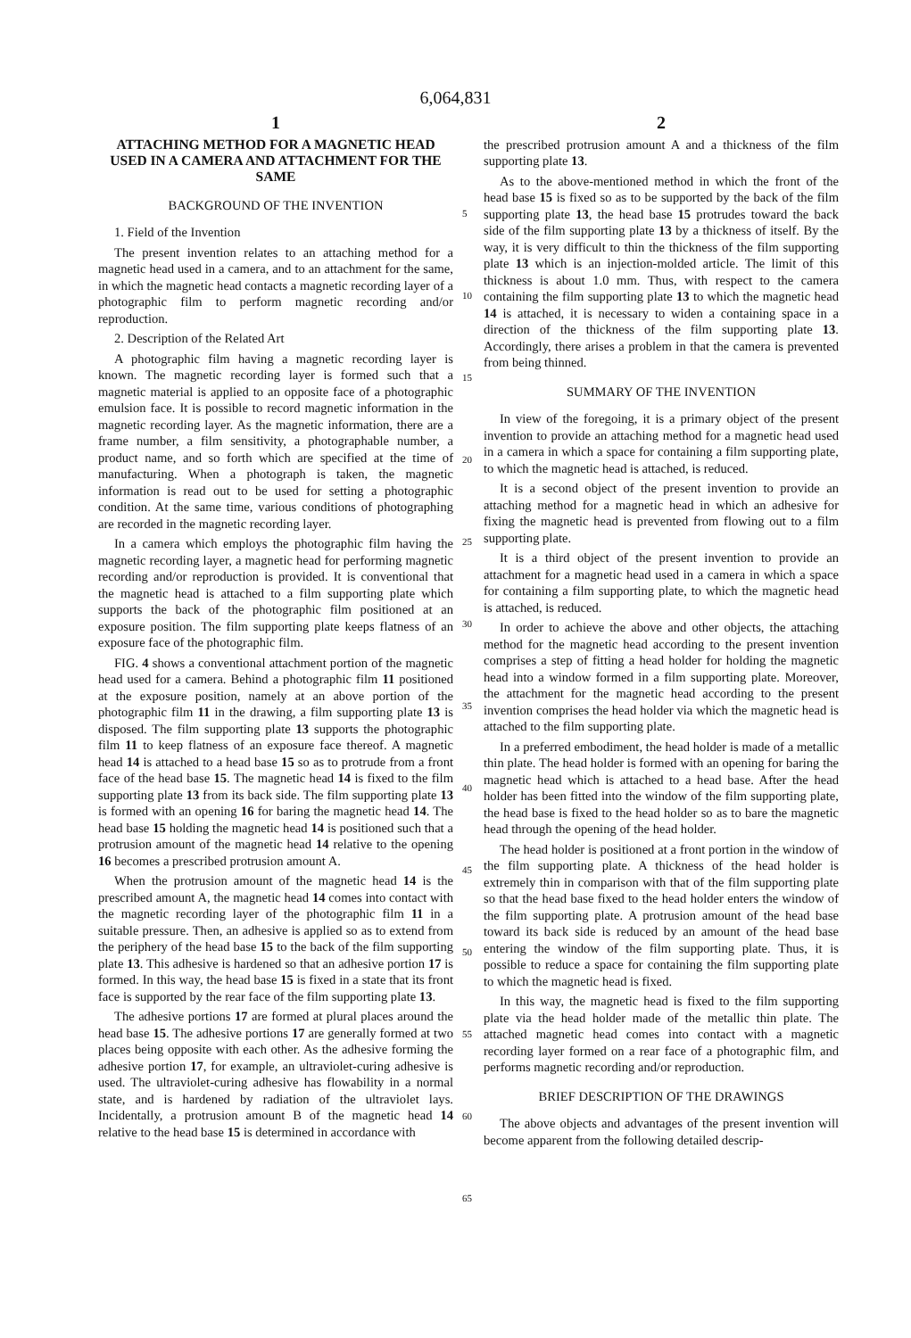6,064,831
1
ATTACHING METHOD FOR A MAGNETIC HEAD USED IN A CAMERA AND ATTACHMENT FOR THE SAME
BACKGROUND OF THE INVENTION
1. Field of the Invention
The present invention relates to an attaching method for a magnetic head used in a camera, and to an attachment for the same, in which the magnetic head contacts a magnetic recording layer of a photographic film to perform magnetic recording and/or reproduction.
2. Description of the Related Art
A photographic film having a magnetic recording layer is known. The magnetic recording layer is formed such that a magnetic material is applied to an opposite face of a photographic emulsion face. It is possible to record magnetic information in the magnetic recording layer. As the magnetic information, there are a frame number, a film sensitivity, a photographable number, a product name, and so forth which are specified at the time of manufacturing. When a photograph is taken, the magnetic information is read out to be used for setting a photographic condition. At the same time, various conditions of photographing are recorded in the magnetic recording layer.
In a camera which employs the photographic film having the magnetic recording layer, a magnetic head for performing magnetic recording and/or reproduction is provided. It is conventional that the magnetic head is attached to a film supporting plate which supports the back of the photographic film positioned at an exposure position. The film supporting plate keeps flatness of an exposure face of the photographic film.
FIG. 4 shows a conventional attachment portion of the magnetic head used for a camera. Behind a photographic film 11 positioned at the exposure position, namely at an above portion of the photographic film 11 in the drawing, a film supporting plate 13 is disposed. The film supporting plate 13 supports the photographic film 11 to keep flatness of an exposure face thereof. A magnetic head 14 is attached to a head base 15 so as to protrude from a front face of the head base 15. The magnetic head 14 is fixed to the film supporting plate 13 from its back side. The film supporting plate 13 is formed with an opening 16 for baring the magnetic head 14. The head base 15 holding the magnetic head 14 is positioned such that a protrusion amount of the magnetic head 14 relative to the opening 16 becomes a prescribed protrusion amount A.
When the protrusion amount of the magnetic head 14 is the prescribed amount A, the magnetic head 14 comes into contact with the magnetic recording layer of the photographic film 11 in a suitable pressure. Then, an adhesive is applied so as to extend from the periphery of the head base 15 to the back of the film supporting plate 13. This adhesive is hardened so that an adhesive portion 17 is formed. In this way, the head base 15 is fixed in a state that its front face is supported by the rear face of the film supporting plate 13.
The adhesive portions 17 are formed at plural places around the head base 15. The adhesive portions 17 are generally formed at two places being opposite with each other. As the adhesive forming the adhesive portion 17, for example, an ultraviolet-curing adhesive is used. The ultraviolet-curing adhesive has flowability in a normal state, and is hardened by radiation of the ultraviolet lays. Incidentally, a protrusion amount B of the magnetic head 14 relative to the head base 15 is determined in accordance with
2
the prescribed protrusion amount A and a thickness of the film supporting plate 13.
As to the above-mentioned method in which the front of the head base 15 is fixed so as to be supported by the back of the film supporting plate 13, the head base 15 protrudes toward the back side of the film supporting plate 13 by a thickness of itself. By the way, it is very difficult to thin the thickness of the film supporting plate 13 which is an injection-molded article. The limit of this thickness is about 1.0 mm. Thus, with respect to the camera containing the film supporting plate 13 to which the magnetic head 14 is attached, it is necessary to widen a containing space in a direction of the thickness of the film supporting plate 13. Accordingly, there arises a problem in that the camera is prevented from being thinned.
SUMMARY OF THE INVENTION
In view of the foregoing, it is a primary object of the present invention to provide an attaching method for a magnetic head used in a camera in which a space for containing a film supporting plate, to which the magnetic head is attached, is reduced.
It is a second object of the present invention to provide an attaching method for a magnetic head in which an adhesive for fixing the magnetic head is prevented from flowing out to a film supporting plate.
It is a third object of the present invention to provide an attachment for a magnetic head used in a camera in which a space for containing a film supporting plate, to which the magnetic head is attached, is reduced.
In order to achieve the above and other objects, the attaching method for the magnetic head according to the present invention comprises a step of fitting a head holder for holding the magnetic head into a window formed in a film supporting plate. Moreover, the attachment for the magnetic head according to the present invention comprises the head holder via which the magnetic head is attached to the film supporting plate.
In a preferred embodiment, the head holder is made of a metallic thin plate. The head holder is formed with an opening for baring the magnetic head which is attached to a head base. After the head holder has been fitted into the window of the film supporting plate, the head base is fixed to the head holder so as to bare the magnetic head through the opening of the head holder.
The head holder is positioned at a front portion in the window of the film supporting plate. A thickness of the head holder is extremely thin in comparison with that of the film supporting plate so that the head base fixed to the head holder enters the window of the film supporting plate. A protrusion amount of the head base toward its back side is reduced by an amount of the head base entering the window of the film supporting plate. Thus, it is possible to reduce a space for containing the film supporting plate to which the magnetic head is fixed.
In this way, the magnetic head is fixed to the film supporting plate via the head holder made of the metallic thin plate. The attached magnetic head comes into contact with a magnetic recording layer formed on a rear face of a photographic film, and performs magnetic recording and/or reproduction.
BRIEF DESCRIPTION OF THE DRAWINGS
The above objects and advantages of the present invention will become apparent from the following detailed descrip-
5
10
15
20
25
30
35
40
45
50
55
60
65